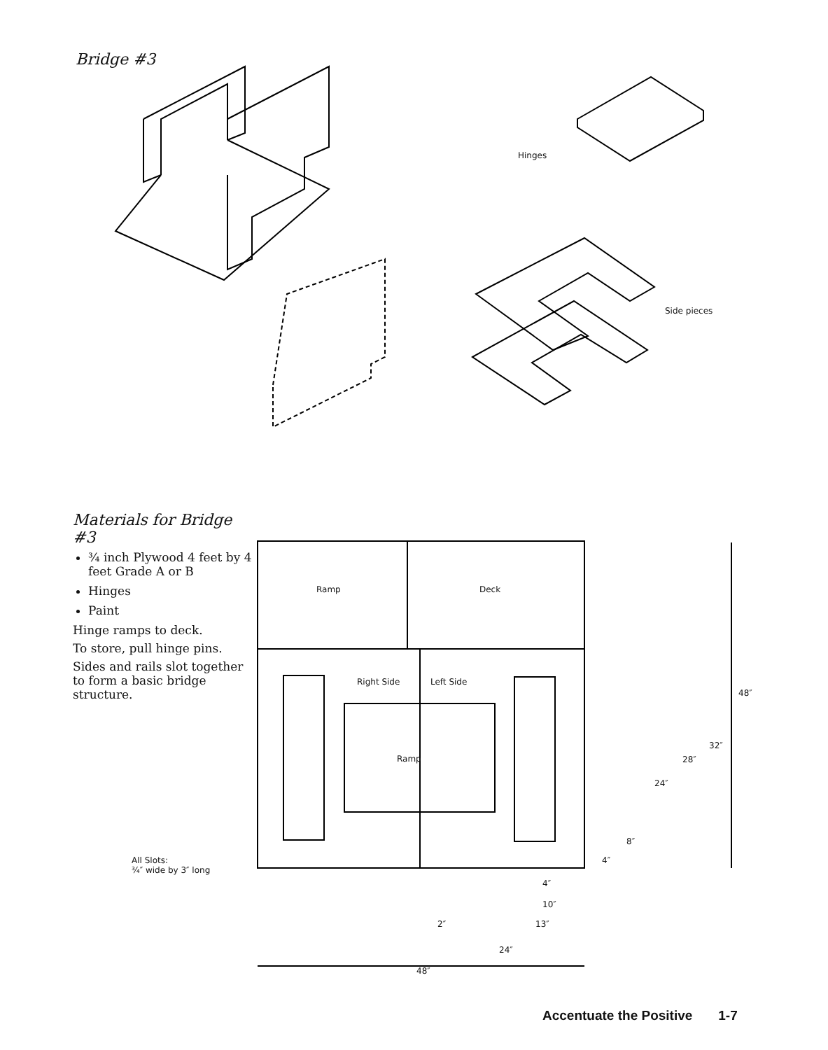Bridge #3
Hinges
Side pieces
Materials for Bridge #3
¾ inch Plywood 4 feet by 4 feet Grade A or B
Hinges
Paint
Hinge ramps to deck.
To store, pull hinge pins.
Sides and rails slot together to form a basic bridge structure.
Ramp Deck
Right Side Left Side
Ramp
All Slots:
¾″ wide by 3″ long
48″
32″
28″
24″
8″
4″
4″
10″
2″ 13″
24″
48″
Accentuate the Positive 1-7